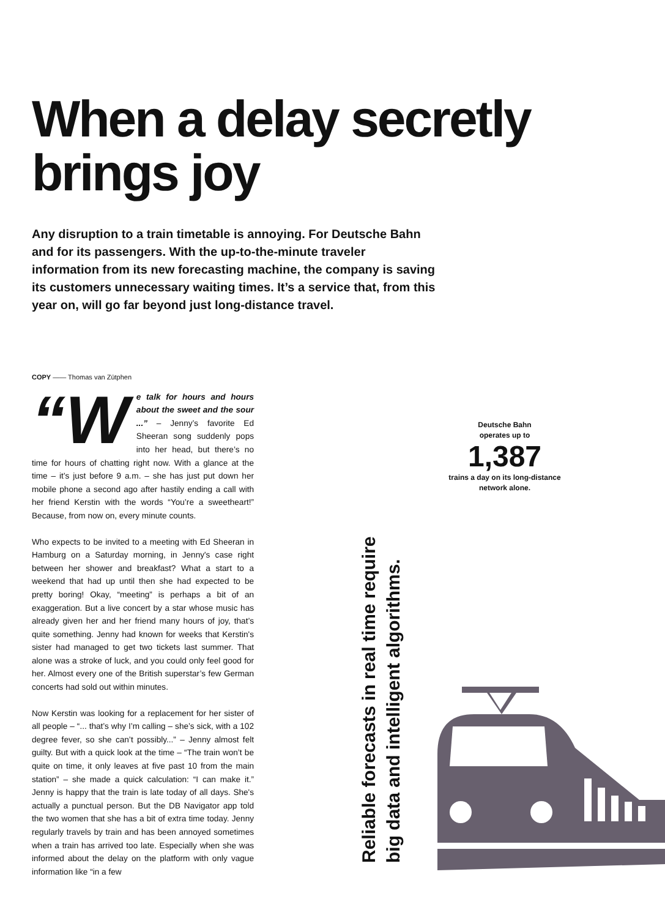When a delay secretly brings joy
Any disruption to a train timetable is annoying. For Deutsche Bahn and for its passengers. With the up-to-the-minute traveler information from its new forecasting machine, the company is saving its customers unnecessary waiting times. It’s a service that, from this year on, will go far beyond just long-distance travel.
COPY —— Thomas van Zütphen
“W e talk for hours and hours about the sweet and the sour ...” – Jenny’s favorite Ed Sheeran song suddenly pops into her head, but there’s no time for hours of chatting right now. With a glance at the time – it’s just before 9 a.m. – she has just put down her mobile phone a second ago after hastily ending a call with her friend Kerstin with the words “You’re a sweetheart!” Because, from now on, every minute counts.
Who expects to be invited to a meeting with Ed Sheeran in Hamburg on a Saturday morning, in Jenny's case right between her shower and breakfast? What a start to a weekend that had up until then she had expected to be pretty boring! Okay, “meeting” is perhaps a bit of an exaggeration. But a live concert by a star whose music has already given her and her friend many hours of joy, that’s quite something. Jenny had known for weeks that Kerstin's sister had managed to get two tickets last summer. That alone was a stroke of luck, and you could only feel good for her. Almost every one of the British superstar’s few German concerts had sold out within minutes.
Now Kerstin was looking for a replacement for her sister of all people – “... that’s why I’m calling – she’s sick, with a 102 degree fever, so she can’t possibly...” – Jenny almost felt guilty. But with a quick look at the time – “The train won’t be quite on time, it only leaves at five past 10 from the main station” – she made a quick calculation: “I can make it.” Jenny is happy that the train is late today of all days. She's actually a punctual person. But the DB Navigator app told the two women that she has a bit of extra time today. Jenny regularly travels by train and has been annoyed sometimes when a train has arrived too late. Especially when she was informed about the delay on the platform with only vague information like “in a few
Reliable forecasts in real time require
big data and intelligent algorithms.
Deutsche Bahn
operates up to
1,387
trains a day on its long-distance
network alone.